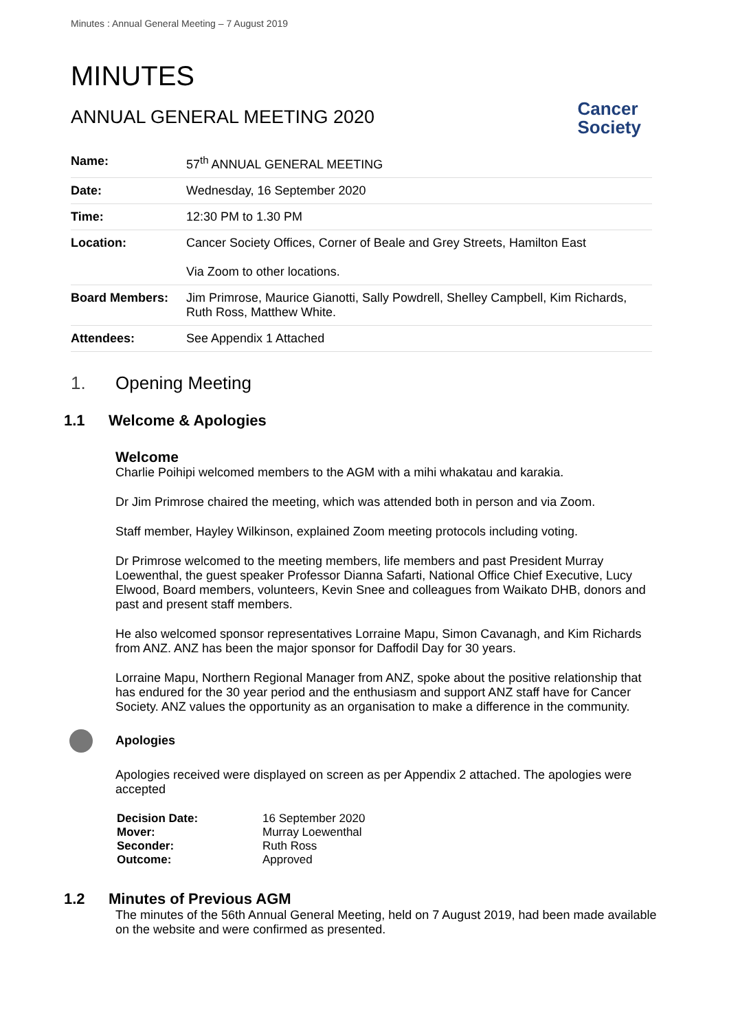Minutes : Annual General Meeting – 7 August 2019
MINUTES
ANNUAL GENERAL MEETING 2020
Cancer
Society
| Name: | 57<sup>th</sup> ANNUAL GENERAL MEETING |
| Date: | Wednesday, 16 September 2020 |
| Time: | 12:30 PM to 1.30 PM |
| Location: | Cancer Society Offices, Corner of Beale and Grey Streets, Hamilton East Via Zoom to other locations. |
| Board Members: | Jim Primrose, Maurice Gianotti, Sally Powdrell, Shelley Campbell, Kim Richards, Ruth Ross, Matthew White. |
| Attendees: | See Appendix 1 Attached |
1. Opening Meeting
1.1 Welcome & Apologies
Welcome
Charlie Poihipi welcomed members to the AGM with a mihi whakatau and karakia.
Dr Jim Primrose chaired the meeting, which was attended both in person and via Zoom.
Staff member, Hayley Wilkinson, explained Zoom meeting protocols including voting.
Dr Primrose welcomed to the meeting members, life members and past President Murray Loewenthal, the guest speaker Professor Dianna Safarti, National Office Chief Executive, Lucy Elwood, Board members, volunteers, Kevin Snee and colleagues from Waikato DHB, donors and past and present staff members.
He also welcomed sponsor representatives Lorraine Mapu, Simon Cavanagh, and Kim Richards from ANZ. ANZ has been the major sponsor for Daffodil Day for 30 years.
Lorraine Mapu, Northern Regional Manager from ANZ, spoke about the positive relationship that has endured for the 30 year period and the enthusiasm and support ANZ staff have for Cancer Society. ANZ values the opportunity as an organisation to make a difference in the community.
Apologies
Apologies received were displayed on screen as per Appendix 2 attached. The apologies were accepted
| Decision Date: | 16 September 2020 |
| Mover: | Murray Loewenthal |
| Seconder: | Ruth Ross |
| Outcome: | Approved |
1.2 Minutes of Previous AGM
The minutes of the 56th Annual General Meeting, held on 7 August 2019, had been made available on the website and were confirmed as presented.